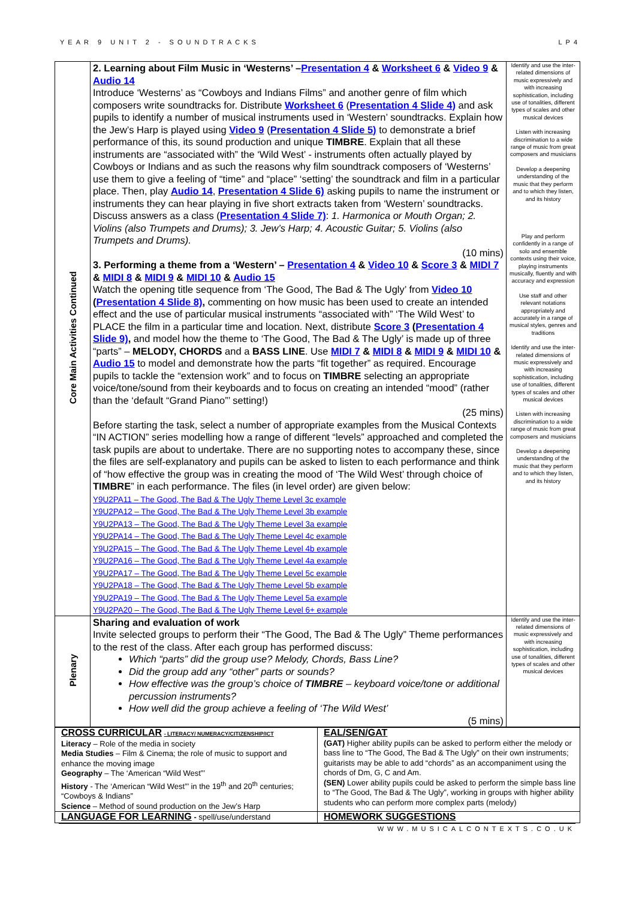YEAR 9 UNIT 2 - SOUNDTRACKS LP4
| Core Main Activities Continued | 2. Learning about Film Music in ‘Westerns’ – Presentation 4 & Worksheet 6 & Video 9 & Audio 14 Introduce ‘Westerns’ as “Cowboys and Indians Films” and another genre of film which composers write soundtracks for. Distribute Worksheet 6 ( Presentation 4 Slide 4) and ask pupils to identify a number of musical instruments used in ‘Western’ soundtracks. Explain how the Jew’s Harp is played using Video 9 ( Presentation 4 Slide 5) to demonstrate a brief performance of this, its sound production and unique TIMBRE . Explain that all these instruments are “associated with” the ‘Wild West’ - instruments often actually played by Cowboys or Indians and as such the reasons why film soundtrack composers of ‘Westerns’ use them to give a feeling of “time” and “place” ‘setting’ the soundtrack and film in a particular place. Then, play Audio 14 , Presentation 4 Slide 6) asking pupils to name the instrument or instruments they can hear playing in five short extracts taken from ‘Western’ soundtracks. Discuss answers as a class ( Presentation 4 Slide 7) : 1. Harmonica or Mouth Organ; 2. Violins (also Trumpets and Drums); 3. Jew’s Harp; 4. Acoustic Guitar; 5. Violins (also Trumpets and Drums). (10 mins) 3. Performing a theme from a ‘Western’ – Presentation 4 & Video 10 & Score 3 & MIDI 7 & MIDI 8 & MIDI 9 & MIDI 10 & Audio 15 Watch the opening title sequence from ‘The Good, The Bad & The Ugly’ from Video 10 ( Presentation 4 Slide 8) , commenting on how music has been used to create an intended effect and the use of particular musical instruments “associated with” ‘The Wild West’ to PLACE the film in a particular time and location. Next, distribute Score 3 ( Presentation 4 Slide 9) , and model how the theme to ‘The Good, The Bad & The Ugly’ is made up of three “parts” – MELODY, CHORDS and a BASS LINE . Use MIDI 7 & MIDI 8 & MIDI 9 & MIDI 10 & Audio 15 to model and demonstrate how the parts “fit together” as required. Encourage pupils to tackle the “extension work” and to focus on TIMBRE selecting an appropriate voice/tone/sound from their keyboards and to focus on creating an intended “mood” (rather than the ‘default “Grand Piano”’ setting!) (25 mins) Before starting the task, select a number of appropriate examples from the Musical Contexts “IN ACTION” series modelling how a range of different “levels” approached and completed the task pupils are about to undertake. There are no supporting notes to accompany these, since the files are self-explanatory and pupils can be asked to listen to each performance and think of “how effective the group was in creating the mood of ‘The Wild West’ through choice of TIMBRE ” in each performance. The files (in level order) are given below: Y9U2PA11 – The Good, The Bad & The Ugly Theme Level 3c example Y9U2PA12 – The Good, The Bad & The Ugly Theme Level 3b example Y9U2PA13 – The Good, The Bad & The Ugly Theme Level 3a example Y9U2PA14 – The Good, The Bad & The Ugly Theme Level 4c example Y9U2PA15 – The Good, The Bad & The Ugly Theme Level 4b example Y9U2PA16 – The Good, The Bad & The Ugly Theme Level 4a example Y9U2PA17 – The Good, The Bad & The Ugly Theme Level 5c example Y9U2PA18 – The Good, The Bad & The Ugly Theme Level 5b example Y9U2PA19 – The Good, The Bad & The Ugly Theme Level 5a example Y9U2PA20 – The Good, The Bad & The Ugly Theme Level 6+ example | Identify and use the inter-related dimensions of music expressively and with increasing sophistication, including use of tonalities, different types of scales and other musical devices Listen with increasing discrimination to a wide range of music from great composers and musicians Develop a deepening understanding of the music that they perform and to which they listen, and its history Play and perform confidently in a range of solo and ensemble contexts using their voice, playing instruments musically, fluently and with accuracy and expression Use staff and other relevant notations appropriately and accurately in a range of musical styles, genres and traditions Identify and use the inter-related dimensions of music expressively and with increasing sophistication, including use of tonalities, different types of scales and other musical devices Listen with increasing discrimination to a wide range of music from great composers and musicians Develop a deepening understanding of the music that they perform and to which they listen, and its history |
| Plenary | Sharing and evaluation of work Invite selected groups to perform their “The Good, The Bad & The Ugly” Theme performances to the rest of the class. After each group has performed discuss: Which “parts” did the group use? Melody, Chords, Bass Line? Did the group add any “other” parts or sounds? How effective was the group’s choice of TIMBRE – keyboard voice/tone or additional percussion instruments? How well did the group achieve a feeling of ‘The Wild West’ (5 mins) | Identify and use the inter-related dimensions of music expressively and with increasing sophistication, including use of tonalities, different types of scales and other musical devices |
| CROSS CURRICULAR - LITERACY/ NUMERACY/CITIZENSHIP/ICT Literacy – Role of the media in society Media Studies – Film & Cinema; the role of music to support and enhance the moving image Geography – The ‘American “Wild West”’ History - The ‘American “Wild West”’ in the 19<sup>th</sup> and 20<sup>th</sup> centuries; “Cowboys & Indians” Science – Method of sound production on the Jew’s Harp | EAL/SEN/GAT (GAT) Higher ability pupils can be asked to perform either the melody or bass line to “The Good, The Bad & The Ugly” on their own instruments; guitarists may be able to add “chords” as an accompaniment using the chords of Dm, G, C and Am. (SEN) Lower ability pupils could be asked to perform the simple bass line to “The Good, The Bad & The Ugly”, working in groups with higher ability students who can perform more complex parts (melody) |
| LANGUAGE FOR LEARNING - spell/use/understand | HOMEWORK SUGGESTIONS |
WWW.MUSICALCONTEXTS.CO.UK